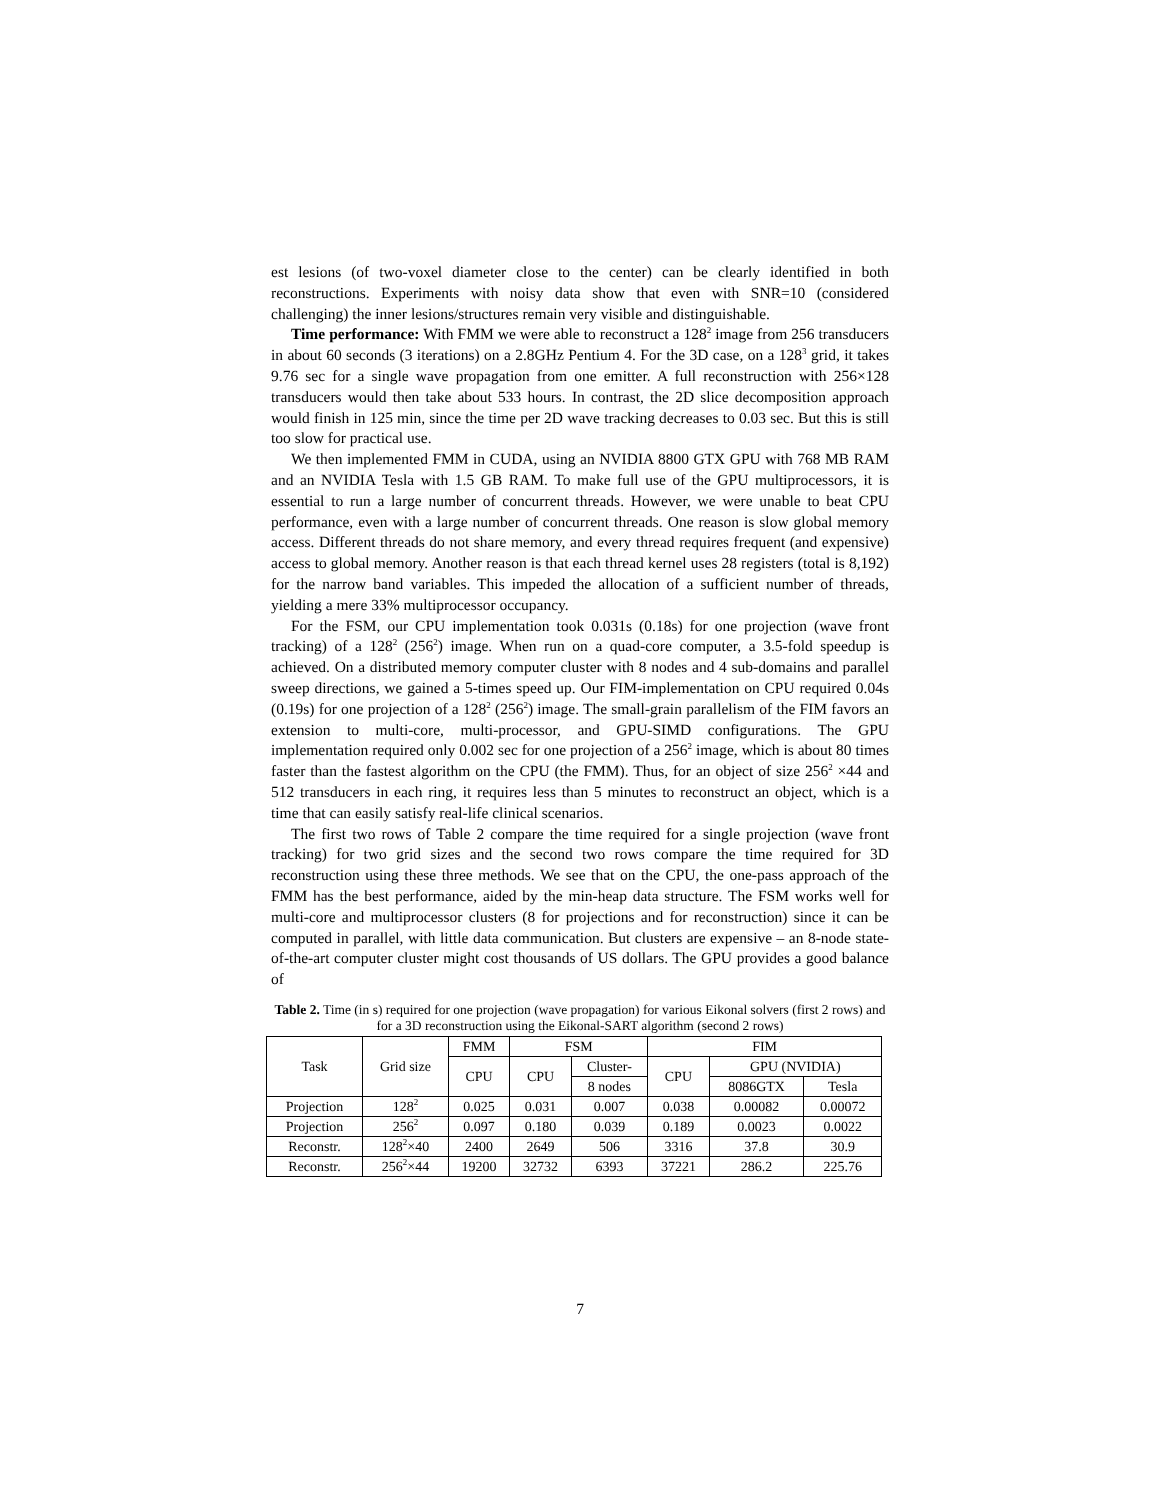est lesions (of two-voxel diameter close to the center) can be clearly identified in both reconstructions. Experiments with noisy data show that even with SNR=10 (considered challenging) the inner lesions/structures remain very visible and distinguishable.
Time performance: With FMM we were able to reconstruct a 128<sup>2</sup> image from 256 transducers in about 60 seconds (3 iterations) on a 2.8GHz Pentium 4. For the 3D case, on a 128<sup>3</sup> grid, it takes 9.76 sec for a single wave propagation from one emitter. A full reconstruction with 256×128 transducers would then take about 533 hours. In contrast, the 2D slice decomposition approach would finish in 125 min, since the time per 2D wave tracking decreases to 0.03 sec. But this is still too slow for practical use.
We then implemented FMM in CUDA, using an NVIDIA 8800 GTX GPU with 768 MB RAM and an NVIDIA Tesla with 1.5 GB RAM. To make full use of the GPU multiprocessors, it is essential to run a large number of concurrent threads. However, we were unable to beat CPU performance, even with a large number of concurrent threads. One reason is slow global memory access. Different threads do not share memory, and every thread requires frequent (and expensive) access to global memory. Another reason is that each thread kernel uses 28 registers (total is 8,192) for the narrow band variables. This impeded the allocation of a sufficient number of threads, yielding a mere 33% multiprocessor occupancy.
For the FSM, our CPU implementation took 0.031s (0.18s) for one projection (wave front tracking) of a 128<sup>2</sup> (256<sup>2</sup>) image. When run on a quad-core computer, a 3.5-fold speedup is achieved. On a distributed memory computer cluster with 8 nodes and 4 sub-domains and parallel sweep directions, we gained a 5-times speed up. Our FIM-implementation on CPU required 0.04s (0.19s) for one projection of a 128<sup>2</sup> (256<sup>2</sup>) image. The small-grain parallelism of the FIM favors an extension to multi-core, multi-processor, and GPU-SIMD configurations. The GPU implementation required only 0.002 sec for one projection of a 256<sup>2</sup> image, which is about 80 times faster than the fastest algorithm on the CPU (the FMM). Thus, for an object of size 256<sup>2</sup> ×44 and 512 transducers in each ring, it requires less than 5 minutes to reconstruct an object, which is a time that can easily satisfy real-life clinical scenarios.
The first two rows of Table 2 compare the time required for a single projection (wave front tracking) for two grid sizes and the second two rows compare the time required for 3D reconstruction using these three methods. We see that on the CPU, the one-pass approach of the FMM has the best performance, aided by the min-heap data structure. The FSM works well for multi-core and multiprocessor clusters (8 for projections and for reconstruction) since it can be computed in parallel, with little data communication. But clusters are expensive – an 8-node state-of-the-art computer cluster might cost thousands of US dollars. The GPU provides a good balance of
Table 2. Time (in s) required for one projection (wave propagation) for various Eikonal solvers (first 2 rows) and for a 3D reconstruction using the Eikonal-SART algorithm (second 2 rows)
| Task | Grid size | FMM | FSM | | FIM | | |
| --- | --- | --- | --- | --- | --- | --- | --- |
| | | CPU | CPU | Cluster- | CPU | GPU (NVIDIA) | |
| | | | | 8 nodes | | 8086GTX | Tesla |
| Projection | 128<sup>2</sup> | 0.025 | 0.031 | 0.007 | 0.038 | 0.00082 | 0.00072 |
| Projection | 256<sup>2</sup> | 0.097 | 0.180 | 0.039 | 0.189 | 0.0023 | 0.0022 |
| Reconstr. | 128<sup>2</sup>×40 | 2400 | 2649 | 506 | 3316 | 37.8 | 30.9 |
| Reconstr. | 256<sup>2</sup>×44 | 19200 | 32732 | 6393 | 37221 | 286.2 | 225.76 |
7